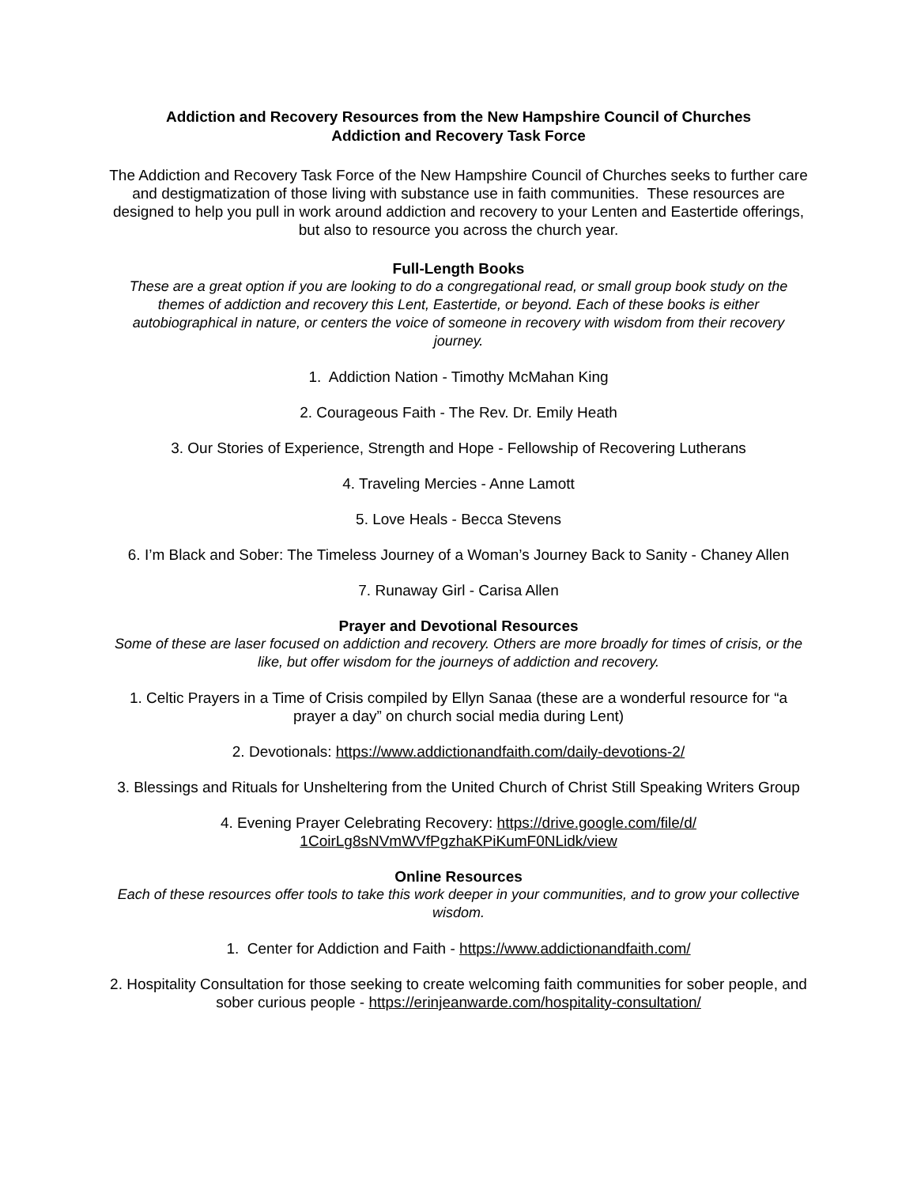Addiction and Recovery Resources from the New Hampshire Council of Churches
Addiction and Recovery Task Force
The Addiction and Recovery Task Force of the New Hampshire Council of Churches seeks to further care and destigmatization of those living with substance use in faith communities. These resources are designed to help you pull in work around addiction and recovery to your Lenten and Eastertide offerings, but also to resource you across the church year.
Full-Length Books
These are a great option if you are looking to do a congregational read, or small group book study on the themes of addiction and recovery this Lent, Eastertide, or beyond. Each of these books is either autobiographical in nature, or centers the voice of someone in recovery with wisdom from their recovery journey.
1. Addiction Nation - Timothy McMahan King
2. Courageous Faith - The Rev. Dr. Emily Heath
3. Our Stories of Experience, Strength and Hope - Fellowship of Recovering Lutherans
4. Traveling Mercies - Anne Lamott
5. Love Heals - Becca Stevens
6. I’m Black and Sober: The Timeless Journey of a Woman’s Journey Back to Sanity - Chaney Allen
7. Runaway Girl - Carisa Allen
Prayer and Devotional Resources
Some of these are laser focused on addiction and recovery. Others are more broadly for times of crisis, or the like, but offer wisdom for the journeys of addiction and recovery.
1. Celtic Prayers in a Time of Crisis compiled by Ellyn Sanaa (these are a wonderful resource for “a prayer a day” on church social media during Lent)
2. Devotionals: https://www.addictionandfaith.com/daily-devotions-2/
3. Blessings and Rituals for Unsheltering from the United Church of Christ Still Speaking Writers Group
4. Evening Prayer Celebrating Recovery: https://drive.google.com/file/d/
1CoirLg8sNVmWVfPgzhaKPiKumF0NLidk/view
Online Resources
Each of these resources offer tools to take this work deeper in your communities, and to grow your collective wisdom.
1. Center for Addiction and Faith - https://www.addictionandfaith.com/
2. Hospitality Consultation for those seeking to create welcoming faith communities for sober people, and sober curious people - https://erinjeanwarde.com/hospitality-consultation/